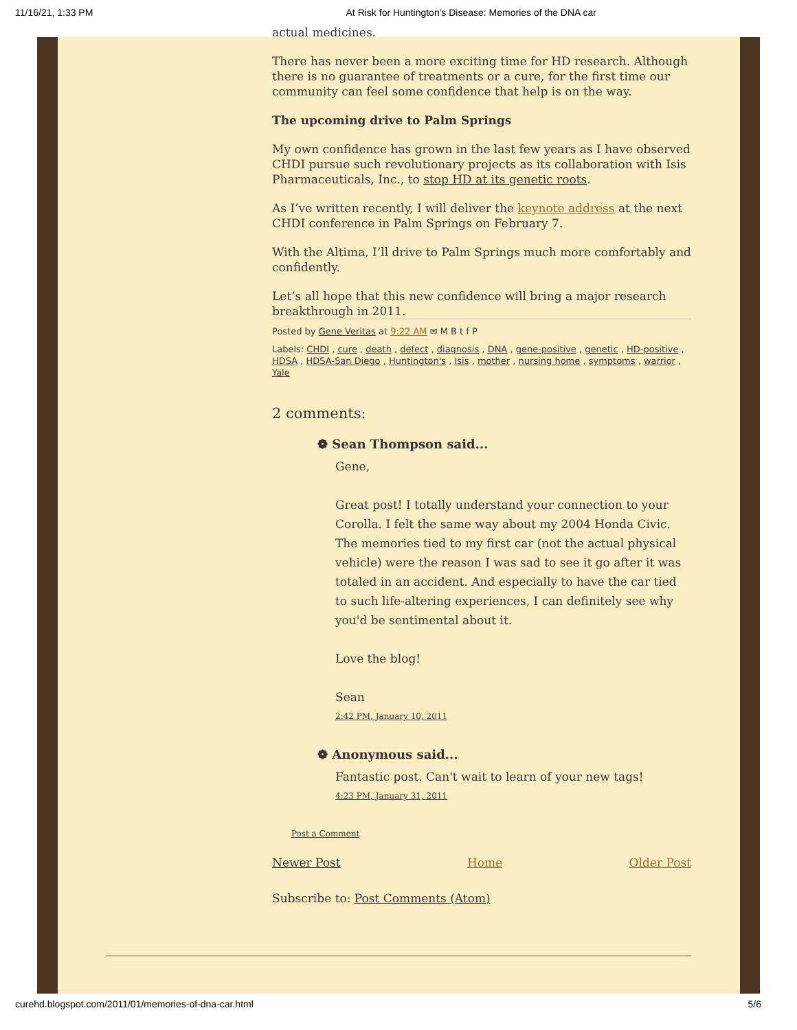11/16/21, 1:33 PM At Risk for Huntington's Disease: Memories of the DNA car
actual medicines.
There has never been a more exciting time for HD research. Although there is no guarantee of treatments or a cure, for the first time our community can feel some confidence that help is on the way.
The upcoming drive to Palm Springs
My own confidence has grown in the last few years as I have observed CHDI pursue such revolutionary projects as its collaboration with Isis Pharmaceuticals, Inc., to stop HD at its genetic roots.
As I’ve written recently, I will deliver the keynote address at the next CHDI conference in Palm Springs on February 7.
With the Altima, I’ll drive to Palm Springs much more comfortably and confidently.
Let’s all hope that this new confidence will bring a major research breakthrough in 2011.
Posted by Gene Veritas at 9:22 AM ✉ M B t f P
Labels: CHDI , cure , death , defect , diagnosis , DNA , gene-positive , genetic , HD-positive , HDSA , HDSA-San Diego , Huntington's , Isis , mother , nursing home , symptoms , warrior , Yale
2 comments:
❁ Sean Thompson said...
Gene,
Great post! I totally understand your connection to your Corolla. I felt the same way about my 2004 Honda Civic. The memories tied to my first car (not the actual physical vehicle) were the reason I was sad to see it go after it was totaled in an accident. And especially to have the car tied to such life-altering experiences, I can definitely see why you'd be sentimental about it.
Love the blog!
Sean
2:42 PM, January 10, 2011
❁ Anonymous said...
Fantastic post. Can't wait to learn of your new tags!
4:23 PM, January 31, 2011
Post a Comment
Newer Post Home Older Post
Subscribe to: Post Comments (Atom)
curehd.blogspot.com/2011/01/memories-of-dna-car.html 5/6